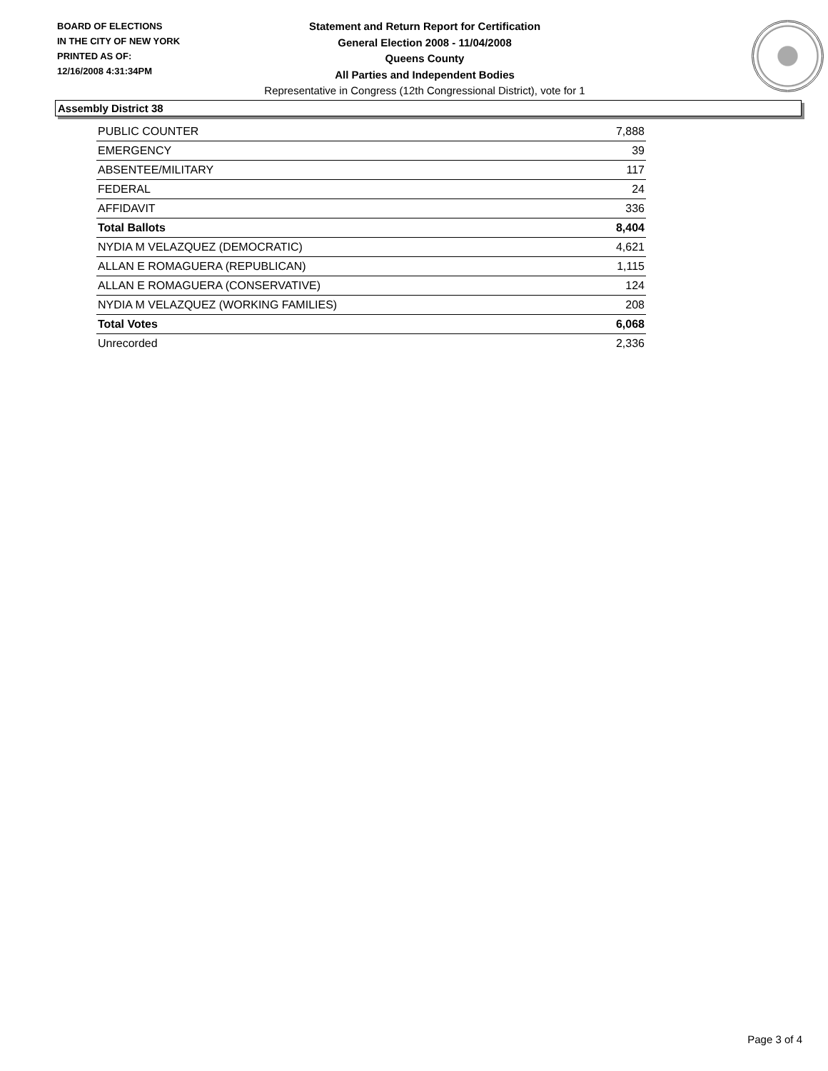BOARD OF ELECTIONS
IN THE CITY OF NEW YORK
PRINTED AS OF:
12/16/2008 4:31:34PM
Statement and Return Report for Certification
General Election 2008 - 11/04/2008
Queens County
All Parties and Independent Bodies
Representative in Congress (12th Congressional District), vote for 1
Assembly District 38
| PUBLIC COUNTER | 7,888 |
| EMERGENCY | 39 |
| ABSENTEE/MILITARY | 117 |
| FEDERAL | 24 |
| AFFIDAVIT | 336 |
| Total Ballots | 8,404 |
| NYDIA M VELAZQUEZ (DEMOCRATIC) | 4,621 |
| ALLAN E ROMAGUERA (REPUBLICAN) | 1,115 |
| ALLAN E ROMAGUERA (CONSERVATIVE) | 124 |
| NYDIA M VELAZQUEZ (WORKING FAMILIES) | 208 |
| Total Votes | 6,068 |
| Unrecorded | 2,336 |
Page 3 of 4